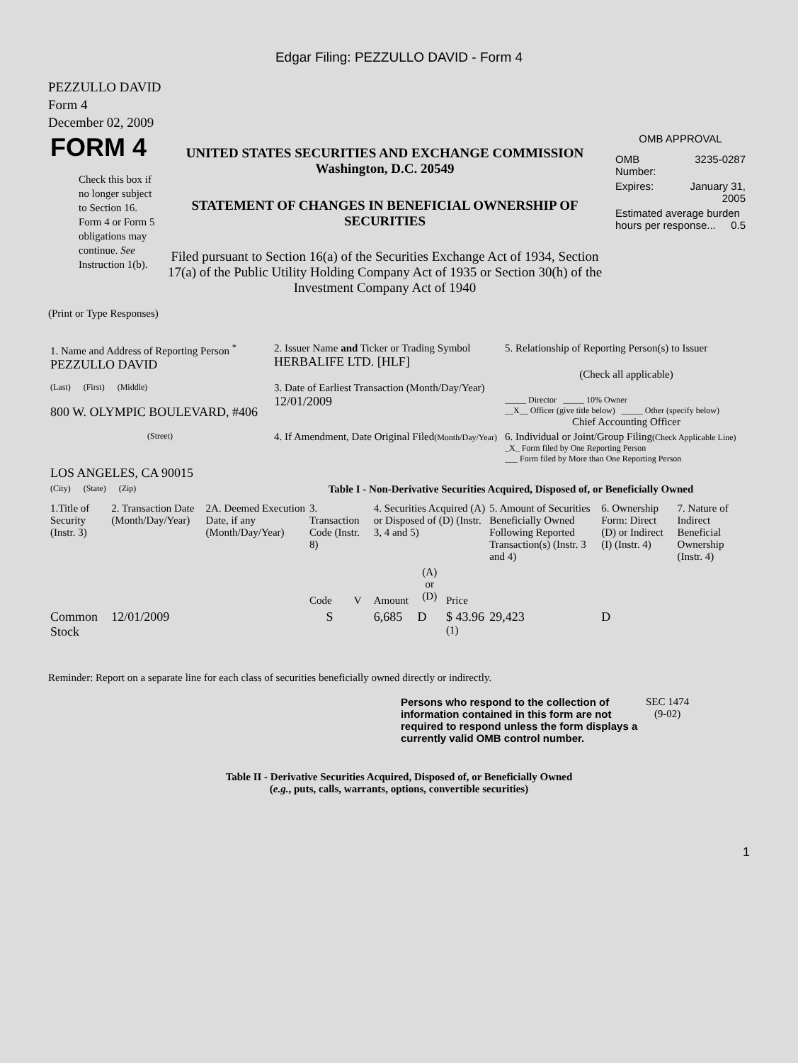Edgar Filing: PEZZULLO DAVID - Form 4
PEZZULLO DAVID
Form 4
December 02, 2009
| FORM 4 Check this box if no longer subject to Section 16. Form 4 or Form 5 obligations may continue. See Instruction 1(b). | UNITED STATES SECURITIES AND EXCHANGE COMMISSION Washington, D.C. 20549 STATEMENT OF CHANGES IN BENEFICIAL OWNERSHIP OF SECURITIES Filed pursuant to Section 16(a) of the Securities Exchange Act of 1934, Section 17(a) of the Public Utility Holding Company Act of 1935 or Section 30(h) of the Investment Company Act of 1940 | OMB APPROVAL / OMB Number: / 3235-0287 / / Expires: / January 31, 2005 / / Estimated average burden hours per response... 0.5 / / |
(Print or Type Responses)
| 1. Name and Address of Reporting Person <sup>*</sup> PEZZULLO DAVID | 2. Issuer Name and Ticker or Trading Symbol HERBALIFE LTD. [HLF] | 5. Relationship of Reporting Person(s) to Issuer (Check all applicable) _____ Director _____ 10% Owner __X__ Officer (give title below) _____ Other (specify below) Chief Accounting Officer |
| (Last) (First) (Middle) 800 W. OLYMPIC BOULEVARD, #406 | 3. Date of Earliest Transaction (Month/Day/Year) 12/01/2009 | |
| (Street) LOS ANGELES, CA 90015 | 4. If Amendment, Date Original Filed (Month/Day/Year) | 6. Individual or Joint/Group Filing (Check Applicable Line) _X_ Form filed by One Reporting Person ___ Form filed by More than One Reporting Person |
| (City) (State) (Zip) | Table I - Non-Derivative Securities Acquired, Disposed of, or Beneficially Owned | |
| 1.Title of Security (Instr. 3) | 2. Transaction Date (Month/Day/Year) | 2A. Deemed Execution Date, if any (Month/Day/Year) | 3. Transaction Code (Instr. 8) | | 4. Securities Acquired (A) or Disposed of (D) (Instr. 3, 4 and 5) | | | 5. Amount of Securities Beneficially Owned Following Reported Transaction(s) (Instr. 3 and 4) | 6. Ownership Form: Direct (D) or Indirect (I) (Instr. 4) | 7. Nature of Indirect Beneficial Ownership (Instr. 4) |
| --- | --- | --- | --- | --- | --- | --- | --- | --- | --- | --- |
| | | | Code | V | Amount | (A) or (D) | Price | | | |
| Common Stock | 12/01/2009 | | S | | 6,685 | D | $ 43.96 <sup>(1)</sup> | 29,423 | D | |
Reminder: Report on a separate line for each class of securities beneficially owned directly or indirectly.
| Persons who respond to the collection of information contained in this form are not required to respond unless the form displays a currently valid OMB control number. | SEC 1474 (9-02) |
Table II - Derivative Securities Acquired, Disposed of, or Beneficially Owned
(e.g., puts, calls, warrants, options, convertible securities)
1